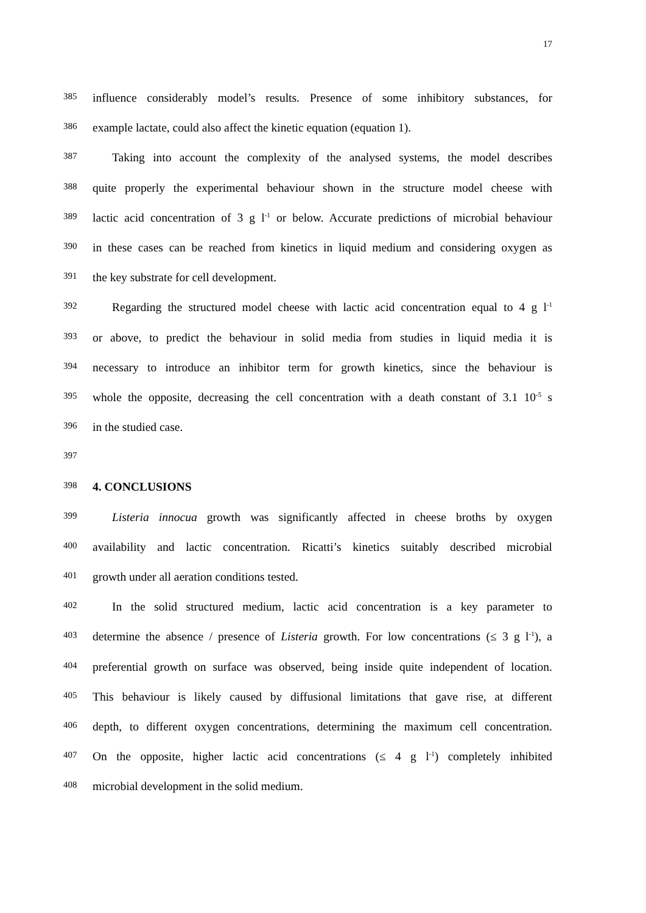17
385
influence considerably model’s results. Presence of some inhibitory substances, for
386
example lactate, could also affect the kinetic equation (equation 1).
387
Taking into account the complexity of the analysed systems, the model describes
388
quite properly the experimental behaviour shown in the structure model cheese with
389
lactic acid concentration of 3 g l<sup>-1</sup> or below. Accurate predictions of microbial behaviour
390
in these cases can be reached from kinetics in liquid medium and considering oxygen as
391
the key substrate for cell development.
392
Regarding the structured model cheese with lactic acid concentration equal to 4 g l<sup>-1</sup>
393
or above, to predict the behaviour in solid media from studies in liquid media it is
394
necessary to introduce an inhibitor term for growth kinetics, since the behaviour is
395
whole the opposite, decreasing the cell concentration with a death constant of 3.1 10<sup>-5</sup> s
396
in the studied case.
397
398
4. CONCLUSIONS
399
Listeria innocua growth was significantly affected in cheese broths by oxygen
400
availability and lactic concentration. Ricatti’s kinetics suitably described microbial
401
growth under all aeration conditions tested.
402
In the solid structured medium, lactic acid concentration is a key parameter to
403
determine the absence / presence of Listeria growth. For low concentrations (≤ 3 g l<sup>-1</sup>), a
404
preferential growth on surface was observed, being inside quite independent of location.
405
This behaviour is likely caused by diffusional limitations that gave rise, at different
406
depth, to different oxygen concentrations, determining the maximum cell concentration.
407
On the opposite, higher lactic acid concentrations (≤ 4 g l<sup>-1</sup>) completely inhibited
408
microbial development in the solid medium.